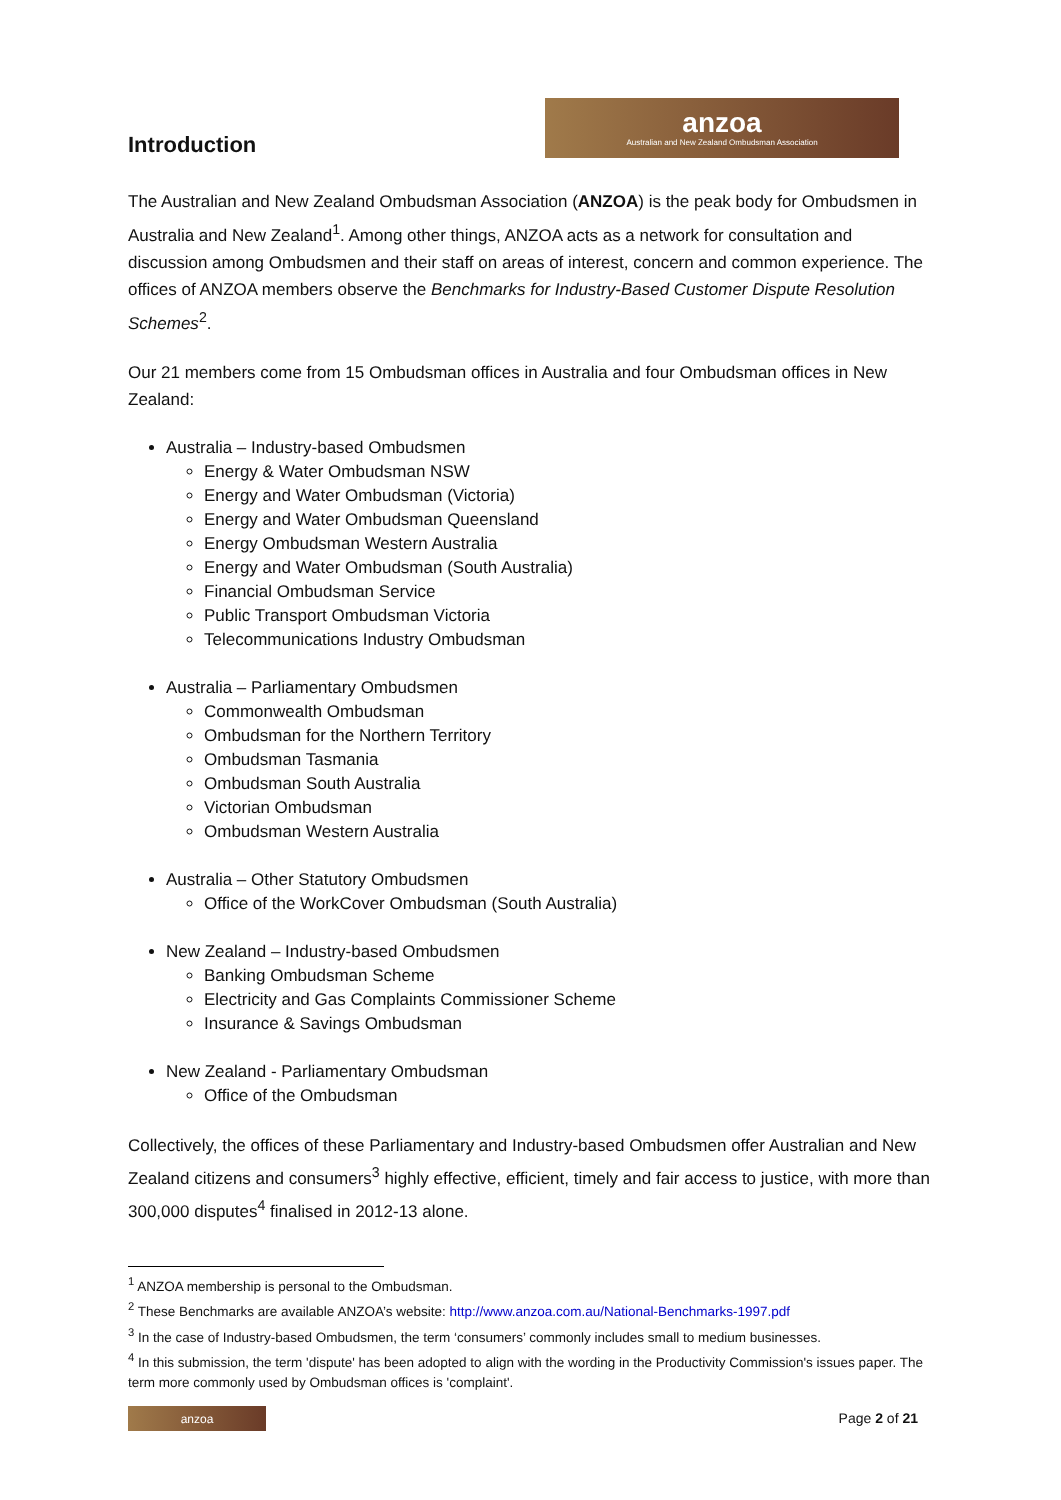Introduction
anzoa
Australian and New Zealand Ombudsman Association
The Australian and New Zealand Ombudsman Association (ANZOA) is the peak body for Ombudsmen in Australia and New Zealand<sup>1</sup>. Among other things, ANZOA acts as a network for consultation and discussion among Ombudsmen and their staff on areas of interest, concern and common experience. The offices of ANZOA members observe the Benchmarks for Industry-Based Customer Dispute Resolution Schemes<sup>2</sup>.
Our 21 members come from 15 Ombudsman offices in Australia and four Ombudsman offices in New Zealand:
Australia – Industry-based Ombudsmen
Energy & Water Ombudsman NSW
Energy and Water Ombudsman (Victoria)
Energy and Water Ombudsman Queensland
Energy Ombudsman Western Australia
Energy and Water Ombudsman (South Australia)
Financial Ombudsman Service
Public Transport Ombudsman Victoria
Telecommunications Industry Ombudsman
Australia – Parliamentary Ombudsmen
Commonwealth Ombudsman
Ombudsman for the Northern Territory
Ombudsman Tasmania
Ombudsman South Australia
Victorian Ombudsman
Ombudsman Western Australia
Australia – Other Statutory Ombudsmen
Office of the WorkCover Ombudsman (South Australia)
New Zealand – Industry-based Ombudsmen
Banking Ombudsman Scheme
Electricity and Gas Complaints Commissioner Scheme
Insurance & Savings Ombudsman
New Zealand - Parliamentary Ombudsman
Office of the Ombudsman
Collectively, the offices of these Parliamentary and Industry-based Ombudsmen offer Australian and New Zealand citizens and consumers<sup>3</sup> highly effective, efficient, timely and fair access to justice, with more than 300,000 disputes<sup>4</sup> finalised in 2012-13 alone.
<sup>1</sup> ANZOA membership is personal to the Ombudsman.
<sup>2</sup> These Benchmarks are available ANZOA’s website: http://www.anzoa.com.au/National-Benchmarks-1997.pdf
<sup>3</sup> In the case of Industry-based Ombudsmen, the term ‘consumers’ commonly includes small to medium businesses.
<sup>4</sup> In this submission, the term 'dispute' has been adopted to align with the wording in the Productivity Commission's issues paper. The term more commonly used by Ombudsman offices is 'complaint'.
anzoa
Page 2 of 21